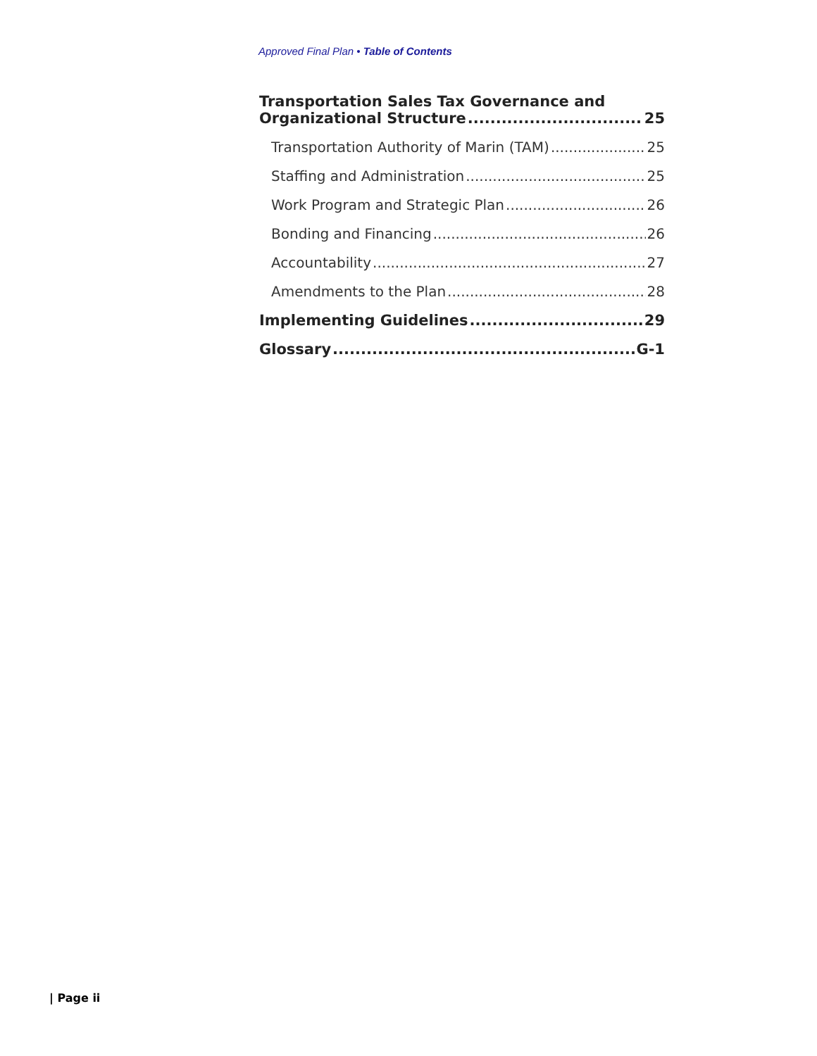Approved Final Plan • Table of Contents
Transportation Sales Tax Governance and
Organizational Structure 25
Transportation Authority of Marin (TAM) 25
Staffing and Administration 25
Work Program and Strategic Plan 26
Bonding and Financing 26
Accountability 27
Amendments to the Plan 28
Implementing Guidelines 29
Glossary G-1
| Page ii